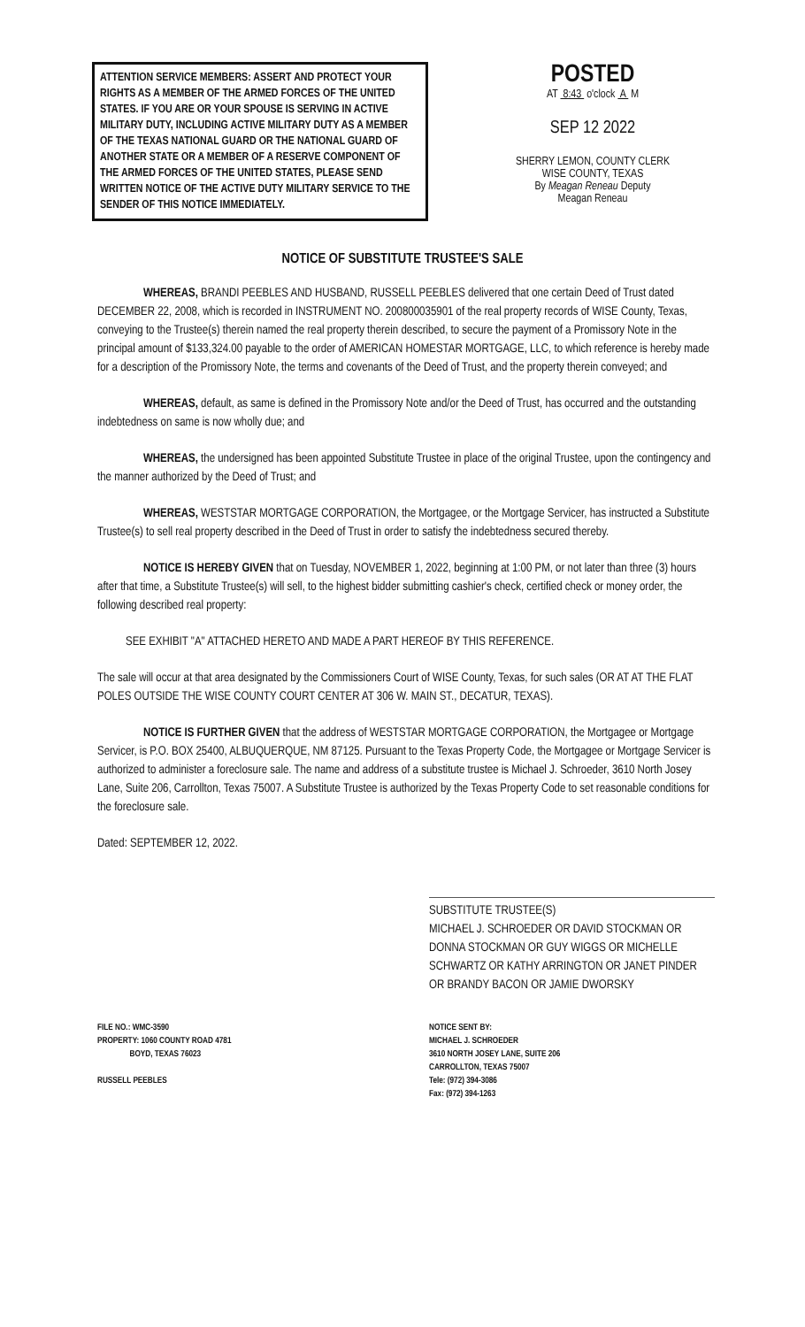ATTENTION SERVICE MEMBERS: ASSERT AND PROTECT YOUR RIGHTS AS A MEMBER OF THE ARMED FORCES OF THE UNITED STATES. IF YOU ARE OR YOUR SPOUSE IS SERVING IN ACTIVE MILITARY DUTY, INCLUDING ACTIVE MILITARY DUTY AS A MEMBER OF THE TEXAS NATIONAL GUARD OR THE NATIONAL GUARD OF ANOTHER STATE OR A MEMBER OF A RESERVE COMPONENT OF THE ARMED FORCES OF THE UNITED STATES, PLEASE SEND WRITTEN NOTICE OF THE ACTIVE DUTY MILITARY SERVICE TO THE SENDER OF THIS NOTICE IMMEDIATELY.
POSTED
AT 8:43 o'clock A M
SEP 12 2022
SHERRY LEMON, COUNTY CLERK
WISE COUNTY, TEXAS
By Meagan Reneau Deputy
Meagan Reneau
NOTICE OF SUBSTITUTE TRUSTEE'S SALE
WHEREAS, BRANDI PEEBLES AND HUSBAND, RUSSELL PEEBLES delivered that one certain Deed of Trust dated DECEMBER 22, 2008, which is recorded in INSTRUMENT NO. 200800035901 of the real property records of WISE County, Texas, conveying to the Trustee(s) therein named the real property therein described, to secure the payment of a Promissory Note in the principal amount of $133,324.00 payable to the order of AMERICAN HOMESTAR MORTGAGE, LLC, to which reference is hereby made for a description of the Promissory Note, the terms and covenants of the Deed of Trust, and the property therein conveyed; and
WHEREAS, default, as same is defined in the Promissory Note and/or the Deed of Trust, has occurred and the outstanding indebtedness on same is now wholly due; and
WHEREAS, the undersigned has been appointed Substitute Trustee in place of the original Trustee, upon the contingency and the manner authorized by the Deed of Trust; and
WHEREAS, WESTSTAR MORTGAGE CORPORATION, the Mortgagee, or the Mortgage Servicer, has instructed a Substitute Trustee(s) to sell real property described in the Deed of Trust in order to satisfy the indebtedness secured thereby.
NOTICE IS HEREBY GIVEN that on Tuesday, NOVEMBER 1, 2022, beginning at 1:00 PM, or not later than three (3) hours after that time, a Substitute Trustee(s) will sell, to the highest bidder submitting cashier's check, certified check or money order, the following described real property:
SEE EXHIBIT "A" ATTACHED HERETO AND MADE A PART HEREOF BY THIS REFERENCE.
The sale will occur at that area designated by the Commissioners Court of WISE County, Texas, for such sales (OR AT AT THE FLAT POLES OUTSIDE THE WISE COUNTY COURT CENTER AT 306 W. MAIN ST., DECATUR, TEXAS).
NOTICE IS FURTHER GIVEN that the address of WESTSTAR MORTGAGE CORPORATION, the Mortgagee or Mortgage Servicer, is P.O. BOX 25400, ALBUQUERQUE, NM 87125. Pursuant to the Texas Property Code, the Mortgagee or Mortgage Servicer is authorized to administer a foreclosure sale. The name and address of a substitute trustee is Michael J. Schroeder, 3610 North Josey Lane, Suite 206, Carrollton, Texas 75007. A Substitute Trustee is authorized by the Texas Property Code to set reasonable conditions for the foreclosure sale.
Dated: SEPTEMBER 12, 2022.
SUBSTITUTE TRUSTEE(S)
MICHAEL J. SCHROEDER OR DAVID STOCKMAN OR DONNA STOCKMAN OR GUY WIGGS OR MICHELLE SCHWARTZ OR KATHY ARRINGTON OR JANET PINDER OR BRANDY BACON OR JAMIE DWORSKY
FILE NO.: WMC-3590
PROPERTY: 1060 COUNTY ROAD 4781
BOYD, TEXAS 76023
RUSSELL PEEBLES
NOTICE SENT BY:
MICHAEL J. SCHROEDER
3610 NORTH JOSEY LANE, SUITE 206
CARROLLTON, TEXAS 75007
Tele: (972) 394-3086
Fax: (972) 394-1263